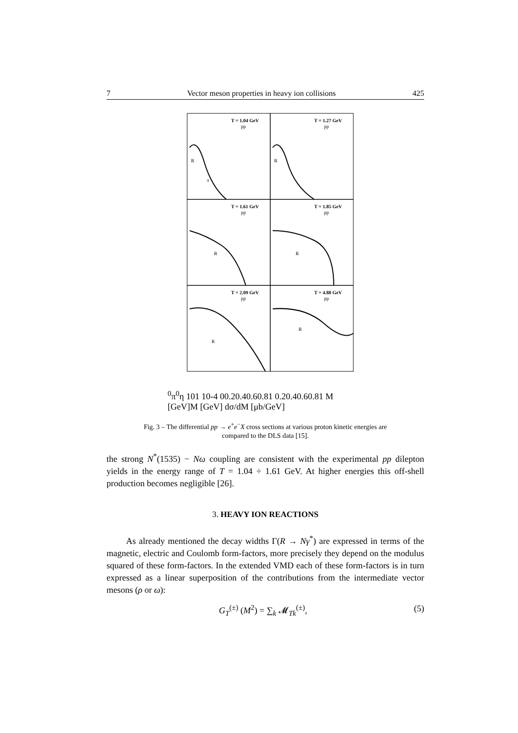7 Vector meson properties in heavy ion collisions 425
T = 1.04 GeV
pp
T = 1.27 GeV
pp
T = 1.61 GeV
pp
T = 1.85 GeV
pp
T = 2.09 GeV
pp
T = 4.88 GeV
pp
R
R
R
R
R
R
π0
π0
η
101
10-4
0
0.2
0.4
0.6
0.8
1
0.2
0.4
0.6
0.8
1
M [GeV]
M [GeV]
dσ/dM [μb/GeV]
Fig. 3 – The differential pp → e<sup>+</sup>e<sup>−</sup>X cross sections at various proton kinetic energies are compared to the DLS data [15].
the strong N<sup>*</sup>(1535) − Nω coupling are consistent with the experimental pp dilepton yields in the energy range of T = 1.04 ÷ 1.61 GeV. At higher energies this off-shell production becomes negligible [26].
3. HEAVY ION REACTIONS
As already mentioned the decay widths Γ(R → Nγ<sup>*</sup>) are expressed in terms of the magnetic, electric and Coulomb form-factors, more precisely they depend on the modulus squared of these form-factors. In the extended VMD each of these form-factors is in turn expressed as a linear superposition of the contributions from the intermediate vector mesons (ρ or ω):
G<sub>T</sub><sup>(±)</sup> (M<sup>2</sup>) = ∑<sub>k</sub> 𝓜<sub>Tk</sub><sup>(±)</sup>, (5)